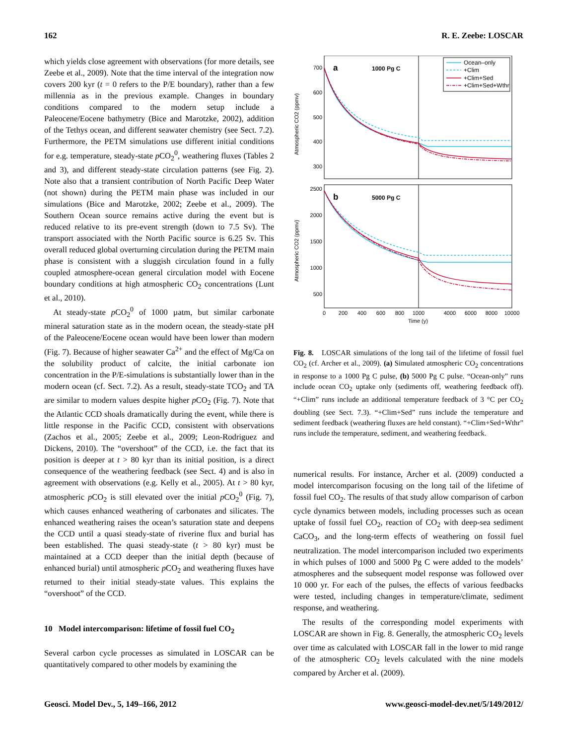162 R. E. Zeebe: LOSCAR
which yields close agreement with observations (for more details, see Zeebe et al., 2009). Note that the time interval of the integration now covers 200 kyr (t = 0 refers to the P/E boundary), rather than a few millennia as in the previous example. Changes in boundary conditions compared to the modern setup include a Paleocene/Eocene bathymetry (Bice and Marotzke, 2002), addition of the Tethys ocean, and different seawater chemistry (see Sect. 7.2). Furthermore, the PETM simulations use different initial conditions for e.g. temperature, steady-state p CO<sub>2</sub><sup>0</sup>, weathering fluxes (Tables 2 and 3), and different steady-state circulation patterns (see Fig. 2). Note also that a transient contribution of North Pacific Deep Water (not shown) during the PETM main phase was included in our simulations (Bice and Marotzke, 2002; Zeebe et al., 2009). The Southern Ocean source remains active during the event but is reduced relative to its pre-event strength (down to 7.5 Sv). The transport associated with the North Pacific source is 6.25 Sv. This overall reduced global overturning circulation during the PETM main phase is consistent with a sluggish circulation found in a fully coupled atmosphere-ocean general circulation model with Eocene boundary conditions at high atmospheric CO<sub>2</sub> concentrations (Lunt et al., 2010).
At steady-state p CO<sub>2</sub><sup>0</sup> of 1000 µatm, but similar carbonate mineral saturation state as in the modern ocean, the steady-state pH of the Paleocene/Eocene ocean would have been lower than modern (Fig. 7). Because of higher seawater Ca<sup>2+</sup> and the effect of Mg/Ca on the solubility product of calcite, the initial carbonate ion concentration in the P/E-simulations is substantially lower than in the modern ocean (cf. Sect. 7.2). As a result, steady-state TCO<sub>2</sub> and TA are similar to modern values despite higher p CO<sub>2</sub> (Fig. 7). Note that the Atlantic CCD shoals dramatically during the event, while there is little response in the Pacific CCD, consistent with observations (Zachos et al., 2005; Zeebe et al., 2009; Leon-Rodriguez and Dickens, 2010). The “overshoot” of the CCD, i.e. the fact that its position is deeper at t > 80 kyr than its initial position, is a direct consequence of the weathering feedback (see Sect. 4) and is also in agreement with observations (e.g. Kelly et al., 2005). At t > 80 kyr, atmospheric p CO<sub>2</sub> is still elevated over the initial p CO<sub>2</sub><sup>0</sup> (Fig. 7), which causes enhanced weathering of carbonates and silicates. The enhanced weathering raises the ocean’s saturation state and deepens the CCD until a quasi steady-state of riverine flux and burial has been established. The quasi steady-state (t > 80 kyr) must be maintained at a CCD deeper than the initial depth (because of enhanced burial) until atmospheric p CO<sub>2</sub> and weathering fluxes have returned to their initial steady-state values. This explains the “overshoot” of the CCD.
10 Model intercomparison: lifetime of fossil fuel CO<sub>2</sub>
Several carbon cycle processes as simulated in LOSCAR can be quantitatively compared to other models by examining the
700
600
500
400
300
2500
2000
1500
1000
500
0
200
400
600
800
1000
4000
6000
8000
10000
Time (y)
Atmospheric CO2 (ppmv)
Atmospheric CO2 (ppmv)
a
1000 Pg C
b
5000 Pg C
Ocean–only
+Clim
+Clim+Sed
+Clim+Sed+Wthr
Fig. 8. LOSCAR simulations of the long tail of the lifetime of fossil fuel CO<sub>2</sub> (cf. Archer et al., 2009). (a) Simulated atmospheric CO<sub>2</sub> concentrations in response to a 1000 Pg C pulse, (b) 5000 Pg C pulse. “Ocean-only” runs include ocean CO<sub>2</sub> uptake only (sediments off, weathering feedback off). “+Clim” runs include an additional temperature feedback of 3 °C per CO<sub>2</sub> doubling (see Sect. 7.3). “+Clim+Sed” runs include the temperature and sediment feedback (weathering fluxes are held constant). “+Clim+Sed+Wthr” runs include the temperature, sediment, and weathering feedback.
numerical results. For instance, Archer et al. (2009) conducted a model intercomparison focusing on the long tail of the lifetime of fossil fuel CO<sub>2</sub>. The results of that study allow comparison of carbon cycle dynamics between models, including processes such as ocean uptake of fossil fuel CO<sub>2</sub>, reaction of CO<sub>2</sub> with deep-sea sediment CaCO<sub>3</sub>, and the long-term effects of weathering on fossil fuel neutralization. The model intercomparison included two experiments in which pulses of 1000 and 5000 Pg C were added to the models’ atmospheres and the subsequent model response was followed over 10 000 yr. For each of the pulses, the effects of various feedbacks were tested, including changes in temperature/climate, sediment response, and weathering.
The results of the corresponding model experiments with LOSCAR are shown in Fig. 8. Generally, the atmospheric CO<sub>2</sub> levels over time as calculated with LOSCAR fall in the lower to mid range of the atmospheric CO<sub>2</sub> levels calculated with the nine models compared by Archer et al. (2009).
Geosci. Model Dev., 5, 149–166, 2012 www.geosci-model-dev.net/5/149/2012/